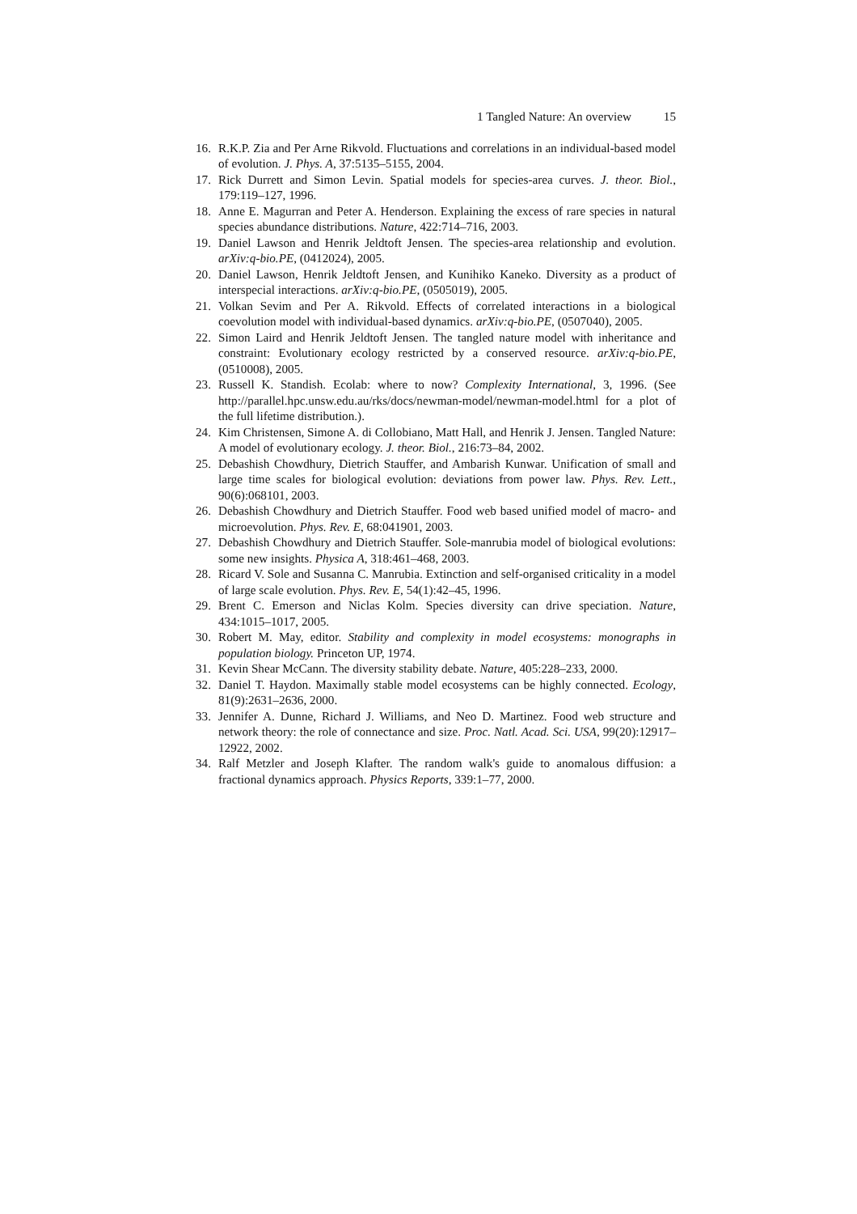1 Tangled Nature: An overview 15
16. R.K.P. Zia and Per Arne Rikvold. Fluctuations and correlations in an individual-based model of evolution. J. Phys. A, 37:5135–5155, 2004.
17. Rick Durrett and Simon Levin. Spatial models for species-area curves. J. theor. Biol., 179:119–127, 1996.
18. Anne E. Magurran and Peter A. Henderson. Explaining the excess of rare species in natural species abundance distributions. Nature, 422:714–716, 2003.
19. Daniel Lawson and Henrik Jeldtoft Jensen. The species-area relationship and evolution. arXiv:q-bio.PE, (0412024), 2005.
20. Daniel Lawson, Henrik Jeldtoft Jensen, and Kunihiko Kaneko. Diversity as a product of interspecial interactions. arXiv:q-bio.PE, (0505019), 2005.
21. Volkan Sevim and Per A. Rikvold. Effects of correlated interactions in a biological coevolution model with individual-based dynamics. arXiv:q-bio.PE, (0507040), 2005.
22. Simon Laird and Henrik Jeldtoft Jensen. The tangled nature model with inheritance and constraint: Evolutionary ecology restricted by a conserved resource. arXiv:q-bio.PE, (0510008), 2005.
23. Russell K. Standish. Ecolab: where to now? Complexity International, 3, 1996. (See http://parallel.hpc.unsw.edu.au/rks/docs/newman-model/newman-model.html for a plot of the full lifetime distribution.).
24. Kim Christensen, Simone A. di Collobiano, Matt Hall, and Henrik J. Jensen. Tangled Nature: A model of evolutionary ecology. J. theor. Biol., 216:73–84, 2002.
25. Debashish Chowdhury, Dietrich Stauffer, and Ambarish Kunwar. Unification of small and large time scales for biological evolution: deviations from power law. Phys. Rev. Lett., 90(6):068101, 2003.
26. Debashish Chowdhury and Dietrich Stauffer. Food web based unified model of macro- and microevolution. Phys. Rev. E, 68:041901, 2003.
27. Debashish Chowdhury and Dietrich Stauffer. Sole-manrubia model of biological evolutions: some new insights. Physica A, 318:461–468, 2003.
28. Ricard V. Sole and Susanna C. Manrubia. Extinction and self-organised criticality in a model of large scale evolution. Phys. Rev. E, 54(1):42–45, 1996.
29. Brent C. Emerson and Niclas Kolm. Species diversity can drive speciation. Nature, 434:1015–1017, 2005.
30. Robert M. May, editor. Stability and complexity in model ecosystems: monographs in population biology. Princeton UP, 1974.
31. Kevin Shear McCann. The diversity stability debate. Nature, 405:228–233, 2000.
32. Daniel T. Haydon. Maximally stable model ecosystems can be highly connected. Ecology, 81(9):2631–2636, 2000.
33. Jennifer A. Dunne, Richard J. Williams, and Neo D. Martinez. Food web structure and network theory: the role of connectance and size. Proc. Natl. Acad. Sci. USA, 99(20):12917–12922, 2002.
34. Ralf Metzler and Joseph Klafter. The random walk's guide to anomalous diffusion: a fractional dynamics approach. Physics Reports, 339:1–77, 2000.